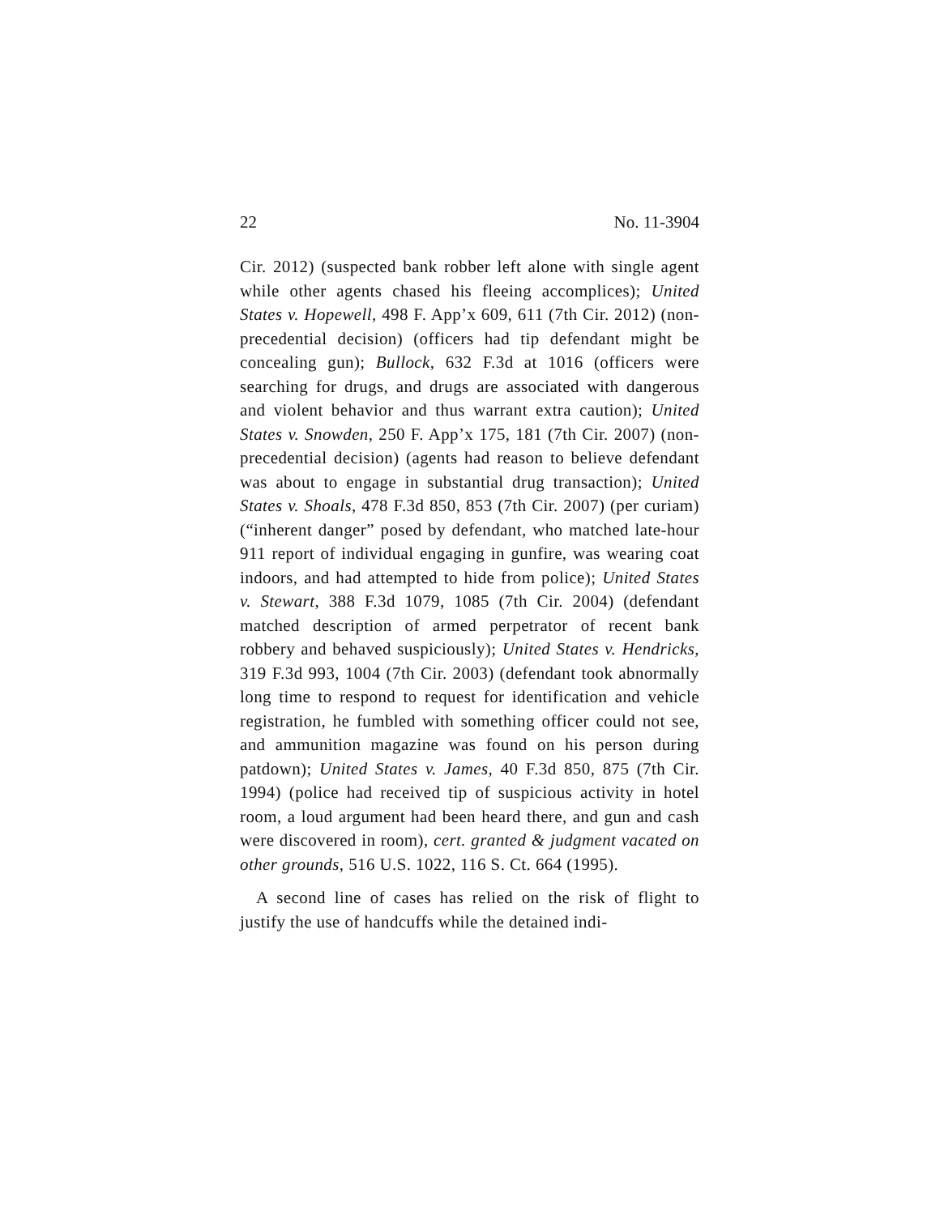22 No. 11-3904
Cir. 2012) (suspected bank robber left alone with single agent while other agents chased his fleeing ac­complices); United States v. Hopewell, 498 F. App’x 609, 611 (7th Cir. 2012) (non-precedential decision) (officers had tip defendant might be concealing gun); Bullock, 632 F.3d at 1016 (officers were searching for drugs, and drugs are associated with dangerous and violent behavior and thus warrant extra caution); United States v. Snowden, 250 F. App’x 175, 181 (7th Cir. 2007) (non-precedential decision) (agents had reason to believe defendant was about to engage in substantial drug trans­action); United States v. Shoals, 478 F.3d 850, 853 (7th Cir. 2007) (per curiam) (“inherent danger” posed by defendant, who matched late-hour 911 report of indi­vidual engaging in gunfire, was wearing coat indoors, and had attempted to hide from police); United States v. Stewart, 388 F.3d 1079, 1085 (7th Cir. 2004) (defendant matched description of armed perpetrator of recent bank robbery and behaved suspiciously); United States v. Hendricks, 319 F.3d 993, 1004 (7th Cir. 2003) (defendant took abnormally long time to respond to request for identification and vehicle registration, he fumbled with something officer could not see, and ammunition magazine was found on his person during patdown); United States v. James, 40 F.3d 850, 875 (7th Cir. 1994) (police had received tip of suspicious activity in hotel room, a loud argument had been heard there, and gun and cash were discovered in room), cert. granted & judg­ment vacated on other grounds, 516 U.S. 1022, 116 S. Ct. 664 (1995).
A second line of cases has relied on the risk of flight to justify the use of handcuffs while the detained indi-